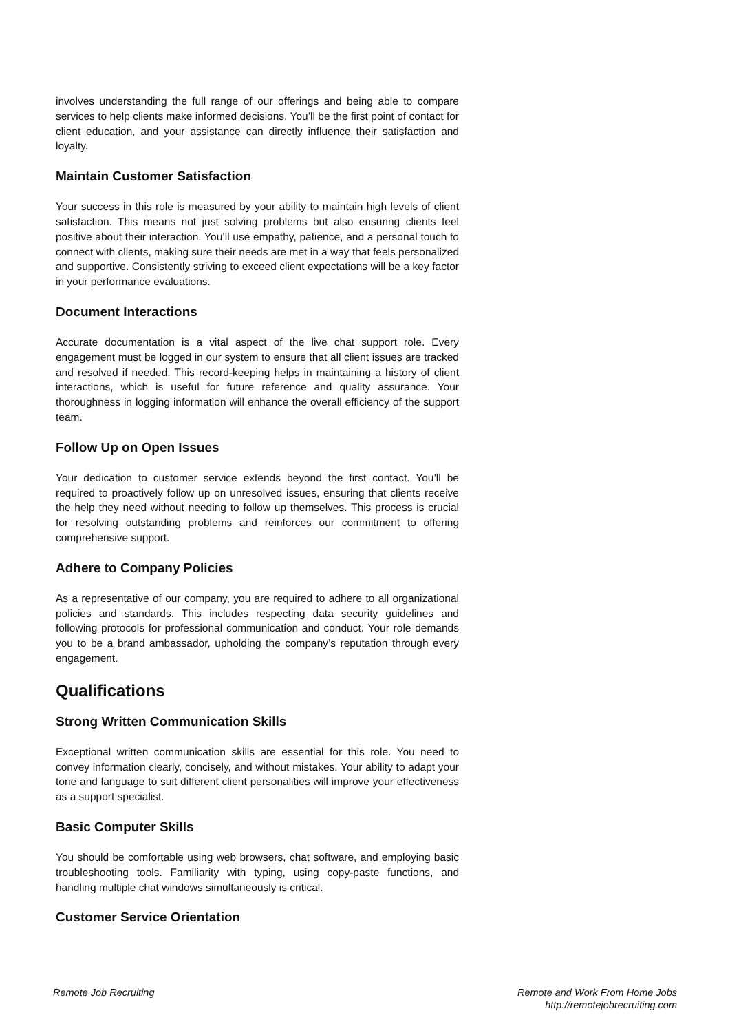involves understanding the full range of our offerings and being able to compare services to help clients make informed decisions. You’ll be the first point of contact for client education, and your assistance can directly influence their satisfaction and loyalty.
Maintain Customer Satisfaction
Your success in this role is measured by your ability to maintain high levels of client satisfaction. This means not just solving problems but also ensuring clients feel positive about their interaction. You’ll use empathy, patience, and a personal touch to connect with clients, making sure their needs are met in a way that feels personalized and supportive. Consistently striving to exceed client expectations will be a key factor in your performance evaluations.
Document Interactions
Accurate documentation is a vital aspect of the live chat support role. Every engagement must be logged in our system to ensure that all client issues are tracked and resolved if needed. This record-keeping helps in maintaining a history of client interactions, which is useful for future reference and quality assurance. Your thoroughness in logging information will enhance the overall efficiency of the support team.
Follow Up on Open Issues
Your dedication to customer service extends beyond the first contact. You’ll be required to proactively follow up on unresolved issues, ensuring that clients receive the help they need without needing to follow up themselves. This process is crucial for resolving outstanding problems and reinforces our commitment to offering comprehensive support.
Adhere to Company Policies
As a representative of our company, you are required to adhere to all organizational policies and standards. This includes respecting data security guidelines and following protocols for professional communication and conduct. Your role demands you to be a brand ambassador, upholding the company’s reputation through every engagement.
Qualifications
Strong Written Communication Skills
Exceptional written communication skills are essential for this role. You need to convey information clearly, concisely, and without mistakes. Your ability to adapt your tone and language to suit different client personalities will improve your effectiveness as a support specialist.
Basic Computer Skills
You should be comfortable using web browsers, chat software, and employing basic troubleshooting tools. Familiarity with typing, using copy-paste functions, and handling multiple chat windows simultaneously is critical.
Customer Service Orientation
Remote Job Recruiting Remote and Work From Home Jobs
http://remotejobrecruiting.com